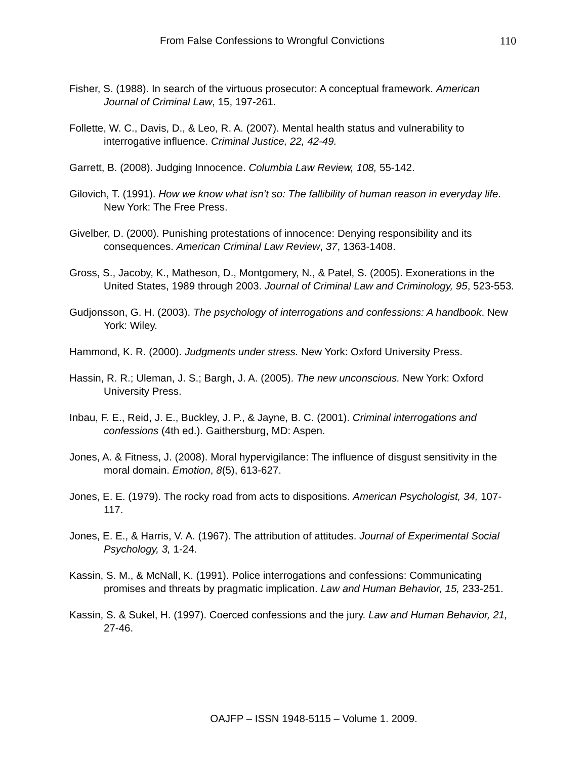From False Confessions to Wrongful Convictions 110
Fisher, S. (1988). In search of the virtuous prosecutor: A conceptual framework. American Journal of Criminal Law, 15, 197-261.
Follette, W. C., Davis, D., & Leo, R. A. (2007). Mental health status and vulnerability to interrogative influence. Criminal Justice, 22, 42-49.
Garrett, B. (2008). Judging Innocence. Columbia Law Review, 108, 55-142.
Gilovich, T. (1991). How we know what isn’t so: The fallibility of human reason in everyday life. New York: The Free Press.
Givelber, D. (2000). Punishing protestations of innocence: Denying responsibility and its consequences. American Criminal Law Review, 37, 1363-1408.
Gross, S., Jacoby, K., Matheson, D., Montgomery, N., & Patel, S. (2005). Exonerations in the United States, 1989 through 2003. Journal of Criminal Law and Criminology, 95, 523-553.
Gudjonsson, G. H. (2003). The psychology of interrogations and confessions: A handbook. New York: Wiley.
Hammond, K. R. (2000). Judgments under stress. New York: Oxford University Press.
Hassin, R. R.; Uleman, J. S.; Bargh, J. A. (2005). The new unconscious. New York: Oxford University Press.
Inbau, F. E., Reid, J. E., Buckley, J. P., & Jayne, B. C. (2001). Criminal interrogations and confessions (4th ed.). Gaithersburg, MD: Aspen.
Jones, A. & Fitness, J. (2008). Moral hypervigilance: The influence of disgust sensitivity in the moral domain. Emotion, 8(5), 613-627.
Jones, E. E. (1979). The rocky road from acts to dispositions. American Psychologist, 34, 107-117.
Jones, E. E., & Harris, V. A. (1967). The attribution of attitudes. Journal of Experimental Social Psychology, 3, 1-24.
Kassin, S. M., & McNall, K. (1991). Police interrogations and confessions: Communicating promises and threats by pragmatic implication. Law and Human Behavior, 15, 233-251.
Kassin, S. & Sukel, H. (1997). Coerced confessions and the jury. Law and Human Behavior, 21, 27-46.
OAJFP – ISSN 1948-5115 – Volume 1. 2009.